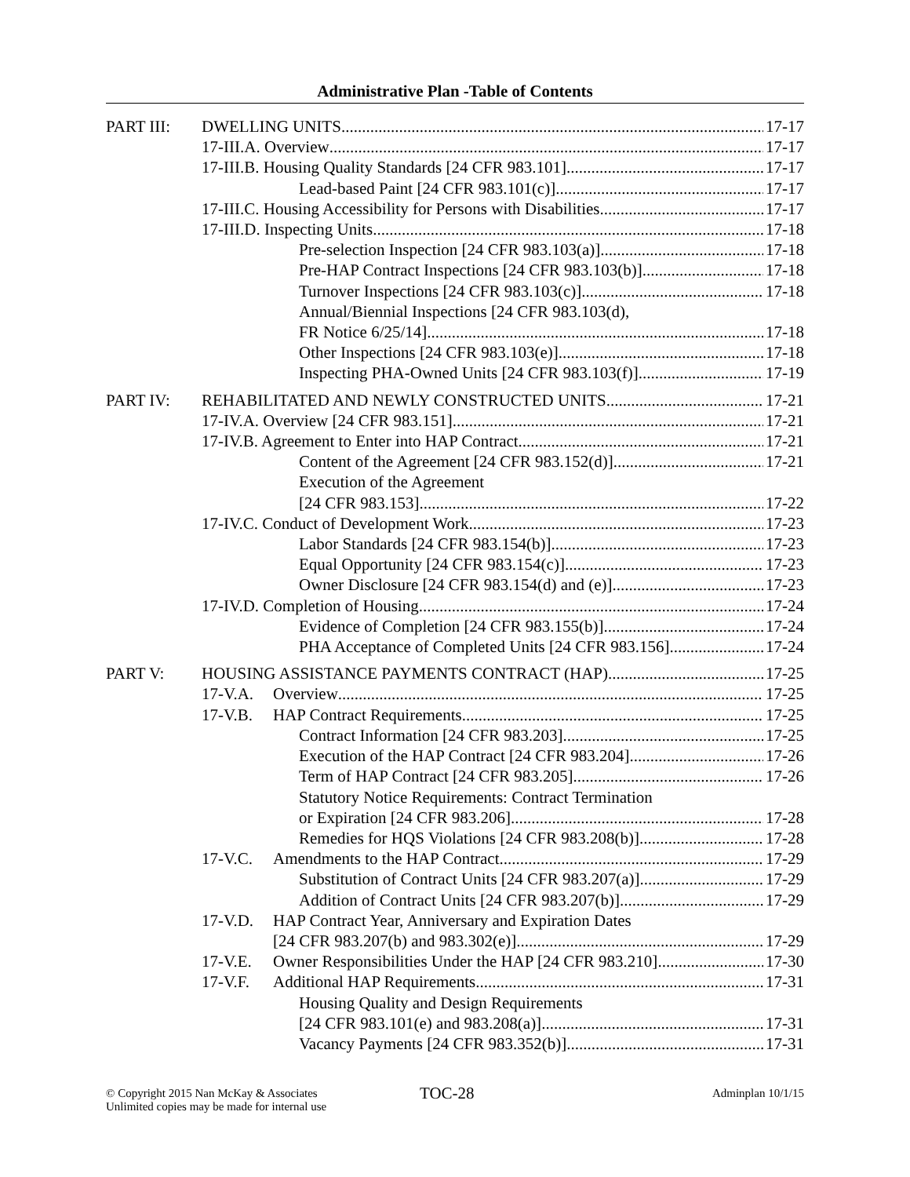Administrative Plan -Table of Contents
PART III: DWELLING UNITS 17-17
17-III.A. Overview 17-17
17-III.B. Housing Quality Standards [24 CFR 983.101] 17-17
Lead-based Paint [24 CFR 983.101(c)] 17-17
17-III.C. Housing Accessibility for Persons with Disabilities 17-17
17-III.D. Inspecting Units 17-18
Pre-selection Inspection [24 CFR 983.103(a)] 17-18
Pre-HAP Contract Inspections [24 CFR 983.103(b)] 17-18
Turnover Inspections [24 CFR 983.103(c)] 17-18
Annual/Biennial Inspections [24 CFR 983.103(d),
FR Notice 6/25/14] 17-18
Other Inspections [24 CFR 983.103(e)] 17-18
Inspecting PHA-Owned Units [24 CFR 983.103(f)] 17-19
PART IV: REHABILITATED AND NEWLY CONSTRUCTED UNITS 17-21
17-IV.A. Overview [24 CFR 983.151] 17-21
17-IV.B. Agreement to Enter into HAP Contract 17-21
Content of the Agreement [24 CFR 983.152(d)] 17-21
Execution of the Agreement
[24 CFR 983.153] 17-22
17-IV.C. Conduct of Development Work 17-23
Labor Standards [24 CFR 983.154(b)] 17-23
Equal Opportunity [24 CFR 983.154(c)] 17-23
Owner Disclosure [24 CFR 983.154(d) and (e)] 17-23
17-IV.D. Completion of Housing 17-24
Evidence of Completion [24 CFR 983.155(b)] 17-24
PHA Acceptance of Completed Units [24 CFR 983.156] 17-24
PART V: HOUSING ASSISTANCE PAYMENTS CONTRACT (HAP) 17-25
17-V.A. Overview 17-25
17-V.B. HAP Contract Requirements 17-25
Contract Information [24 CFR 983.203] 17-25
Execution of the HAP Contract [24 CFR 983.204] 17-26
Term of HAP Contract [24 CFR 983.205] 17-26
Statutory Notice Requirements: Contract Termination
or Expiration [24 CFR 983.206] 17-28
Remedies for HQS Violations [24 CFR 983.208(b)] 17-28
17-V.C. Amendments to the HAP Contract 17-29
Substitution of Contract Units [24 CFR 983.207(a)] 17-29
Addition of Contract Units [24 CFR 983.207(b)] 17-29
17-V.D. HAP Contract Year, Anniversary and Expiration Dates
[24 CFR 983.207(b) and 983.302(e)] 17-29
17-V.E. Owner Responsibilities Under the HAP [24 CFR 983.210] 17-30
17-V.F. Additional HAP Requirements 17-31
Housing Quality and Design Requirements
[24 CFR 983.101(e) and 983.208(a)] 17-31
Vacancy Payments [24 CFR 983.352(b)] 17-31
© Copyright 2015 Nan McKay & Associates
Unlimited copies may be made for internal use
TOC-28
Adminplan 10/1/15